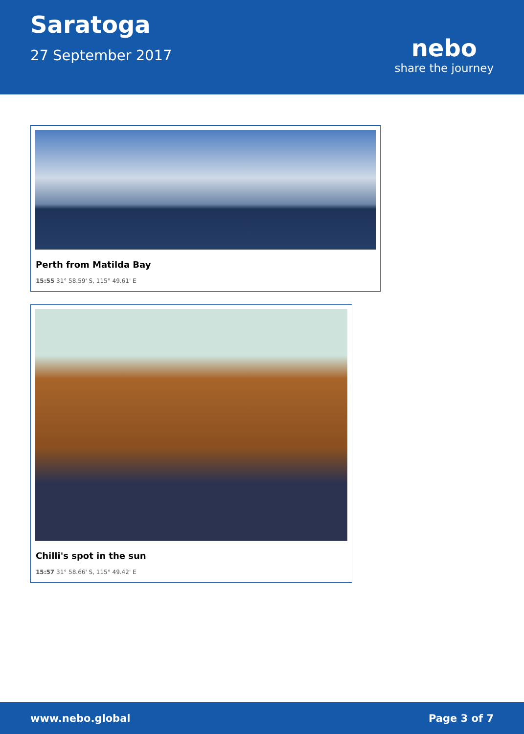Saratoga
27 September 2017
nebo
share the journey
Perth from Matilda Bay
15:55 31° 58.59' S, 115° 49.61' E
Chilli's spot in the sun
15:57 31° 58.66' S, 115° 49.42' E
www.nebo.global Page 3 of 7